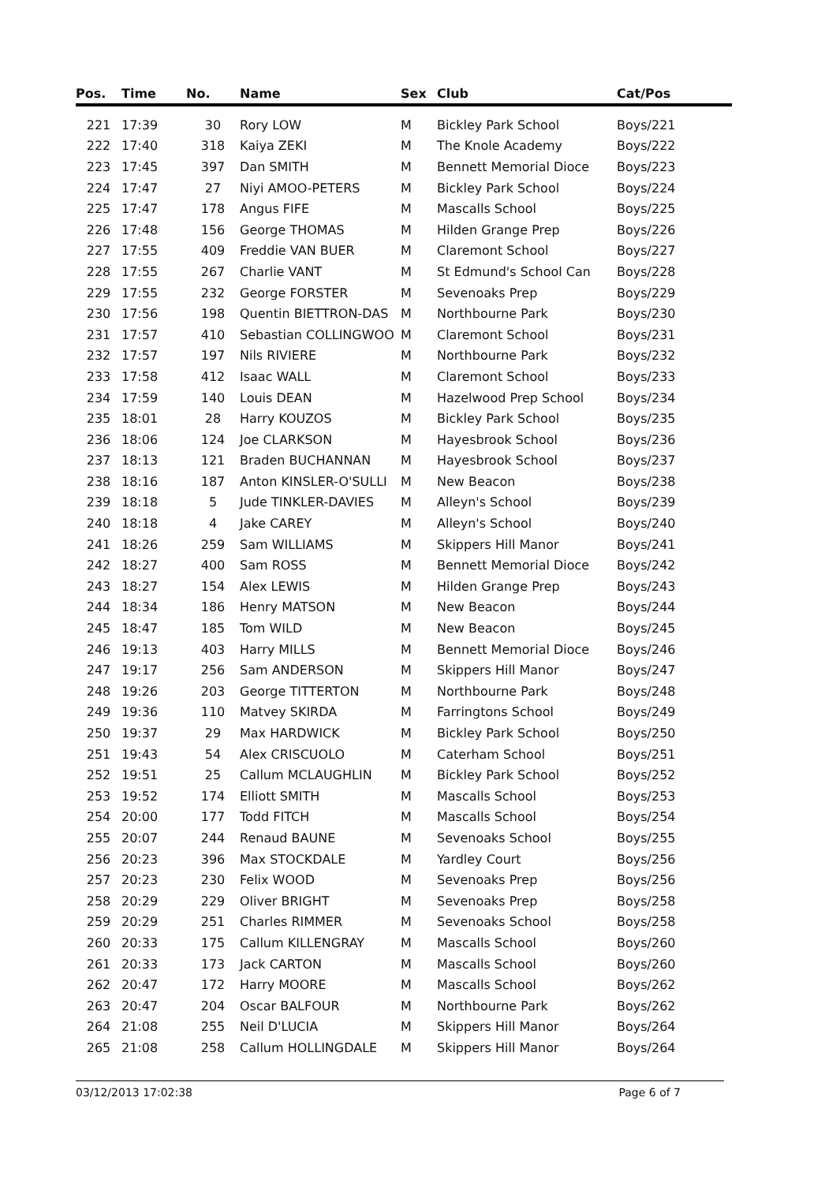| Pos. | Time | No. | Name | Sex | Club | Cat/Pos |
| --- | --- | --- | --- | --- | --- | --- |
| 221 | 17:39 | 30 | Rory LOW | M | Bickley Park School | Boys/221 |
| 222 | 17:40 | 318 | Kaiya ZEKI | M | The Knole Academy | Boys/222 |
| 223 | 17:45 | 397 | Dan SMITH | M | Bennett Memorial Dioce | Boys/223 |
| 224 | 17:47 | 27 | Niyi AMOO-PETERS | M | Bickley Park School | Boys/224 |
| 225 | 17:47 | 178 | Angus FIFE | M | Mascalls School | Boys/225 |
| 226 | 17:48 | 156 | George THOMAS | M | Hilden Grange Prep | Boys/226 |
| 227 | 17:55 | 409 | Freddie VAN BUER | M | Claremont School | Boys/227 |
| 228 | 17:55 | 267 | Charlie VANT | M | St Edmund's School Can | Boys/228 |
| 229 | 17:55 | 232 | George FORSTER | M | Sevenoaks Prep | Boys/229 |
| 230 | 17:56 | 198 | Quentin BIETTRON-DAS | M | Northbourne Park | Boys/230 |
| 231 | 17:57 | 410 | Sebastian COLLINGWOO | M | Claremont School | Boys/231 |
| 232 | 17:57 | 197 | Nils RIVIERE | M | Northbourne Park | Boys/232 |
| 233 | 17:58 | 412 | Isaac WALL | M | Claremont School | Boys/233 |
| 234 | 17:59 | 140 | Louis DEAN | M | Hazelwood Prep School | Boys/234 |
| 235 | 18:01 | 28 | Harry KOUZOS | M | Bickley Park School | Boys/235 |
| 236 | 18:06 | 124 | Joe CLARKSON | M | Hayesbrook School | Boys/236 |
| 237 | 18:13 | 121 | Braden BUCHANNAN | M | Hayesbrook School | Boys/237 |
| 238 | 18:16 | 187 | Anton KINSLER-O'SULLI | M | New Beacon | Boys/238 |
| 239 | 18:18 | 5 | Jude TINKLER-DAVIES | M | Alleyn's School | Boys/239 |
| 240 | 18:18 | 4 | Jake CAREY | M | Alleyn's School | Boys/240 |
| 241 | 18:26 | 259 | Sam WILLIAMS | M | Skippers Hill Manor | Boys/241 |
| 242 | 18:27 | 400 | Sam ROSS | M | Bennett Memorial Dioce | Boys/242 |
| 243 | 18:27 | 154 | Alex LEWIS | M | Hilden Grange Prep | Boys/243 |
| 244 | 18:34 | 186 | Henry MATSON | M | New Beacon | Boys/244 |
| 245 | 18:47 | 185 | Tom WILD | M | New Beacon | Boys/245 |
| 246 | 19:13 | 403 | Harry MILLS | M | Bennett Memorial Dioce | Boys/246 |
| 247 | 19:17 | 256 | Sam ANDERSON | M | Skippers Hill Manor | Boys/247 |
| 248 | 19:26 | 203 | George TITTERTON | M | Northbourne Park | Boys/248 |
| 249 | 19:36 | 110 | Matvey SKIRDA | M | Farringtons School | Boys/249 |
| 250 | 19:37 | 29 | Max HARDWICK | M | Bickley Park School | Boys/250 |
| 251 | 19:43 | 54 | Alex CRISCUOLO | M | Caterham School | Boys/251 |
| 252 | 19:51 | 25 | Callum MCLAUGHLIN | M | Bickley Park School | Boys/252 |
| 253 | 19:52 | 174 | Elliott SMITH | M | Mascalls School | Boys/253 |
| 254 | 20:00 | 177 | Todd FITCH | M | Mascalls School | Boys/254 |
| 255 | 20:07 | 244 | Renaud BAUNE | M | Sevenoaks School | Boys/255 |
| 256 | 20:23 | 396 | Max STOCKDALE | M | Yardley Court | Boys/256 |
| 257 | 20:23 | 230 | Felix WOOD | M | Sevenoaks Prep | Boys/256 |
| 258 | 20:29 | 229 | Oliver BRIGHT | M | Sevenoaks Prep | Boys/258 |
| 259 | 20:29 | 251 | Charles RIMMER | M | Sevenoaks School | Boys/258 |
| 260 | 20:33 | 175 | Callum KILLENGRAY | M | Mascalls School | Boys/260 |
| 261 | 20:33 | 173 | Jack CARTON | M | Mascalls School | Boys/260 |
| 262 | 20:47 | 172 | Harry MOORE | M | Mascalls School | Boys/262 |
| 263 | 20:47 | 204 | Oscar BALFOUR | M | Northbourne Park | Boys/262 |
| 264 | 21:08 | 255 | Neil D'LUCIA | M | Skippers Hill Manor | Boys/264 |
| 265 | 21:08 | 258 | Callum HOLLINGDALE | M | Skippers Hill Manor | Boys/264 |
03/12/2013 17:02:38 Page 6 of 7